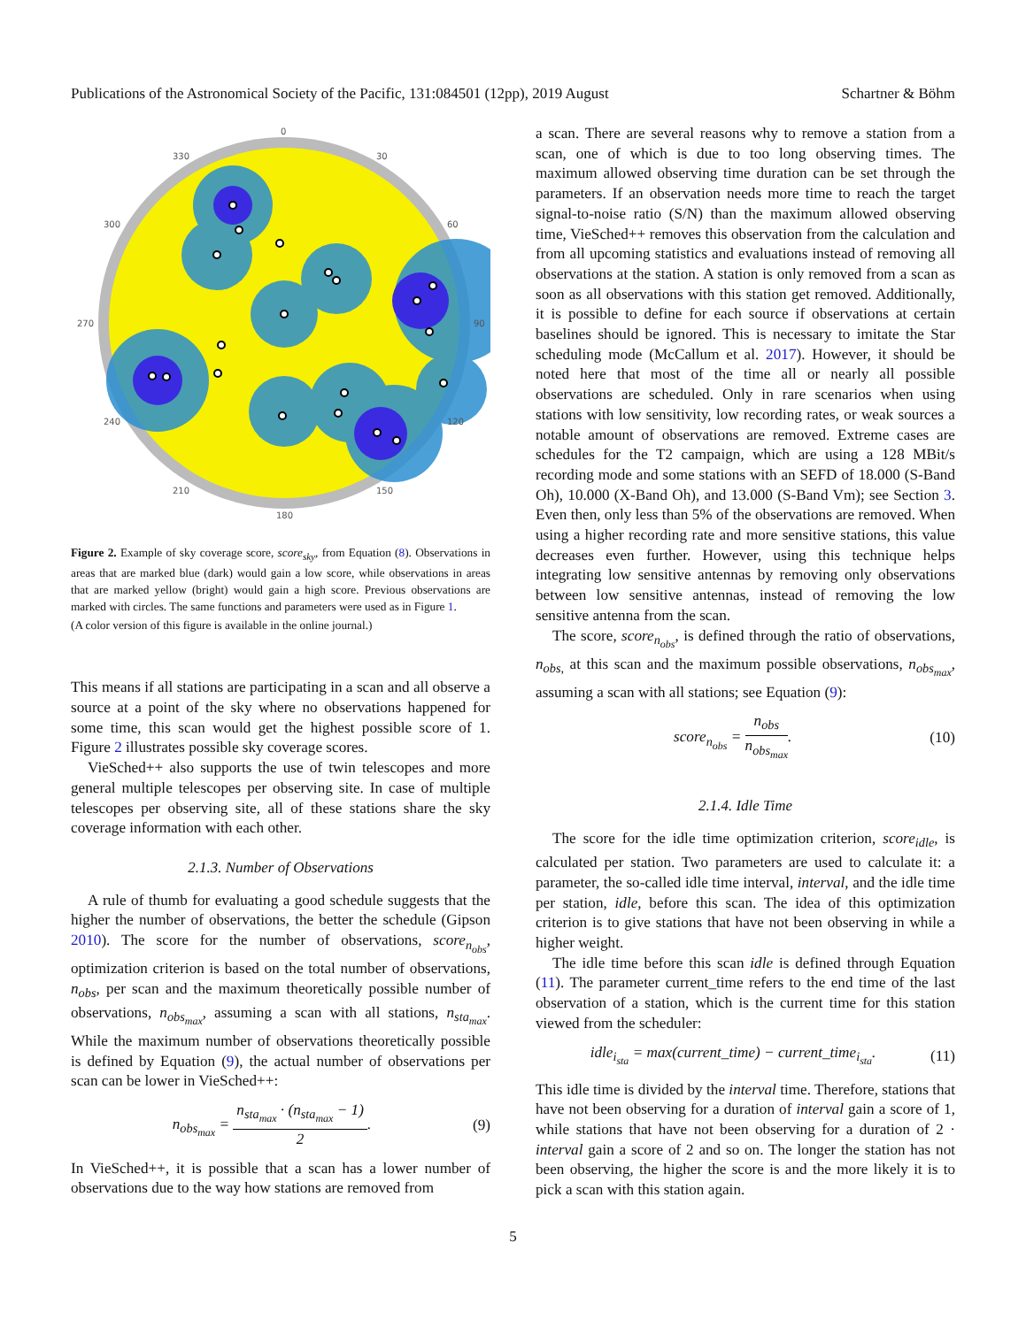Publications of the Astronomical Society of the Pacific, 131:084501 (12pp), 2019 August Schartner & Böhm
0
30
60
90
120
150
180
210
240
270
300
330
Figure 2. Example of sky coverage score, score<sub>sky</sub>, from Equation (8). Observations in areas that are marked blue (dark) would gain a low score, while observations in areas that are marked yellow (bright) would gain a high score. Previous observations are marked with circles. The same functions and parameters were used as in Figure 1.
(A color version of this figure is available in the online journal.)
This means if all stations are participating in a scan and all observe a source at a point of the sky where no observations happened for some time, this scan would get the highest possible score of 1. Figure 2 illustrates possible sky coverage scores.
VieSched++ also supports the use of twin telescopes and more general multiple telescopes per observing site. In case of multiple telescopes per observing site, all of these stations share the sky coverage information with each other.
2.1.3. Number of Observations
A rule of thumb for evaluating a good schedule suggests that the higher the number of observations, the better the schedule (Gipson 2010). The score for the number of observations, score<sub>n<sub>obs</sub></sub>, optimization criterion is based on the total number of observations, n<sub>obs</sub>, per scan and the maximum theoretically possible number of observations, n<sub>obs<sub>max</sub></sub>, assuming a scan with all stations, n<sub>sta<sub>max</sub></sub>. While the maximum number of observations theoretically possible is defined by Equation (9), the actual number of observations per scan can be lower in VieSched++:
n<sub>obs<sub>max</sub></sub> = n<sub>sta<sub>max</sub></sub> · (n<sub>sta<sub>max</sub></sub> − 1) 2. (9)
In VieSched++, it is possible that a scan has a lower number of observations due to the way how stations are removed from
a scan. There are several reasons why to remove a station from a scan, one of which is due to too long observing times. The maximum allowed observing time duration can be set through the parameters. If an observation needs more time to reach the target signal-to-noise ratio (S/N) than the maximum allowed observing time, VieSched++ removes this observation from the calculation and from all upcoming statistics and evaluations instead of removing all observations at the station. A station is only removed from a scan as soon as all observations with this station get removed. Additionally, it is possible to define for each source if observations at certain baselines should be ignored. This is necessary to imitate the Star scheduling mode (McCallum et al. 2017). However, it should be noted here that most of the time all or nearly all possible observations are scheduled. Only in rare scenarios when using stations with low sensitivity, low recording rates, or weak sources a notable amount of observations are removed. Extreme cases are schedules for the T2 campaign, which are using a 128 MBit/s recording mode and some stations with an SEFD of 18.000 (S-Band Oh), 10.000 (X-Band Oh), and 13.000 (S-Band Vm); see Section 3. Even then, only less than 5% of the observations are removed. When using a higher recording rate and more sensitive stations, this value decreases even further. However, using this technique helps integrating low sensitive antennas by removing only observations between low sensitive antennas, instead of removing the low sensitive antenna from the scan.
The score, score<sub>n<sub>obs</sub></sub>, is defined through the ratio of observations, n<sub>obs,</sub> at this scan and the maximum possible observations, n<sub>obs<sub>max</sub></sub>, assuming a scan with all stations; see Equation (9):
score<sub>n<sub>obs</sub></sub> = n<sub>obs</sub> n<sub>obs<sub>max</sub></sub>. (10)
2.1.4. Idle Time
The score for the idle time optimization criterion, score<sub>idle</sub>, is calculated per station. Two parameters are used to calculate it: a parameter, the so-called idle time interval, interval, and the idle time per station, idle, before this scan. The idea of this optimization criterion is to give stations that have not been observing in while a higher weight.
The idle time before this scan idle is defined through Equation (11). The parameter current_time refers to the end time of the last observation of a station, which is the current time for this station viewed from the scheduler:
idle<sub>i<sub>sta</sub></sub> = max(current_time) − current_time<sub>i<sub>sta</sub></sub>. (11)
This idle time is divided by the interval time. Therefore, stations that have not been observing for a duration of interval gain a score of 1, while stations that have not been observing for a duration of 2 · interval gain a score of 2 and so on. The longer the station has not been observing, the higher the score is and the more likely it is to pick a scan with this station again.
5